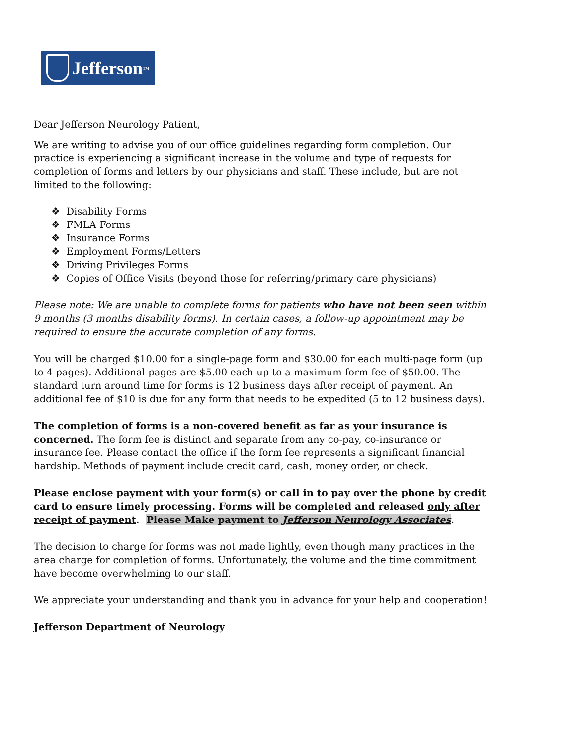Jefferson TM
Dear Jefferson Neurology Patient,
We are writing to advise you of our office guidelines regarding form completion. Our practice is experiencing a significant increase in the volume and type of requests for completion of forms and letters by our physicians and staff. These include, but are not limited to the following:
❖ Disability Forms
❖ FMLA Forms
❖ Insurance Forms
❖ Employment Forms/Letters
❖ Driving Privileges Forms
❖ Copies of Office Visits (beyond those for referring/primary care physicians)
Please note: We are unable to complete forms for patients who have not been seen within 9 months (3 months disability forms). In certain cases, a follow-up appointment may be required to ensure the accurate completion of any forms.
You will be charged $10.00 for a single-page form and $30.00 for each multi-page form (up to 4 pages). Additional pages are $5.00 each up to a maximum form fee of $50.00. The standard turn around time for forms is 12 business days after receipt of payment. An additional fee of $10 is due for any form that needs to be expedited (5 to 12 business days).
The completion of forms is a non-covered benefit as far as your insurance is concerned. The form fee is distinct and separate from any co-pay, co-insurance or insurance fee. Please contact the office if the form fee represents a significant financial hardship. Methods of payment include credit card, cash, money order, or check.
Please enclose payment with your form(s) or call in to pay over the phone by credit card to ensure timely processing. Forms will be completed and released only after receipt of payment. Please Make payment to Jefferson Neurology Associates.
The decision to charge for forms was not made lightly, even though many practices in the area charge for completion of forms. Unfortunately, the volume and the time commitment have become overwhelming to our staff.
We appreciate your understanding and thank you in advance for your help and cooperation!
Jefferson Department of Neurology